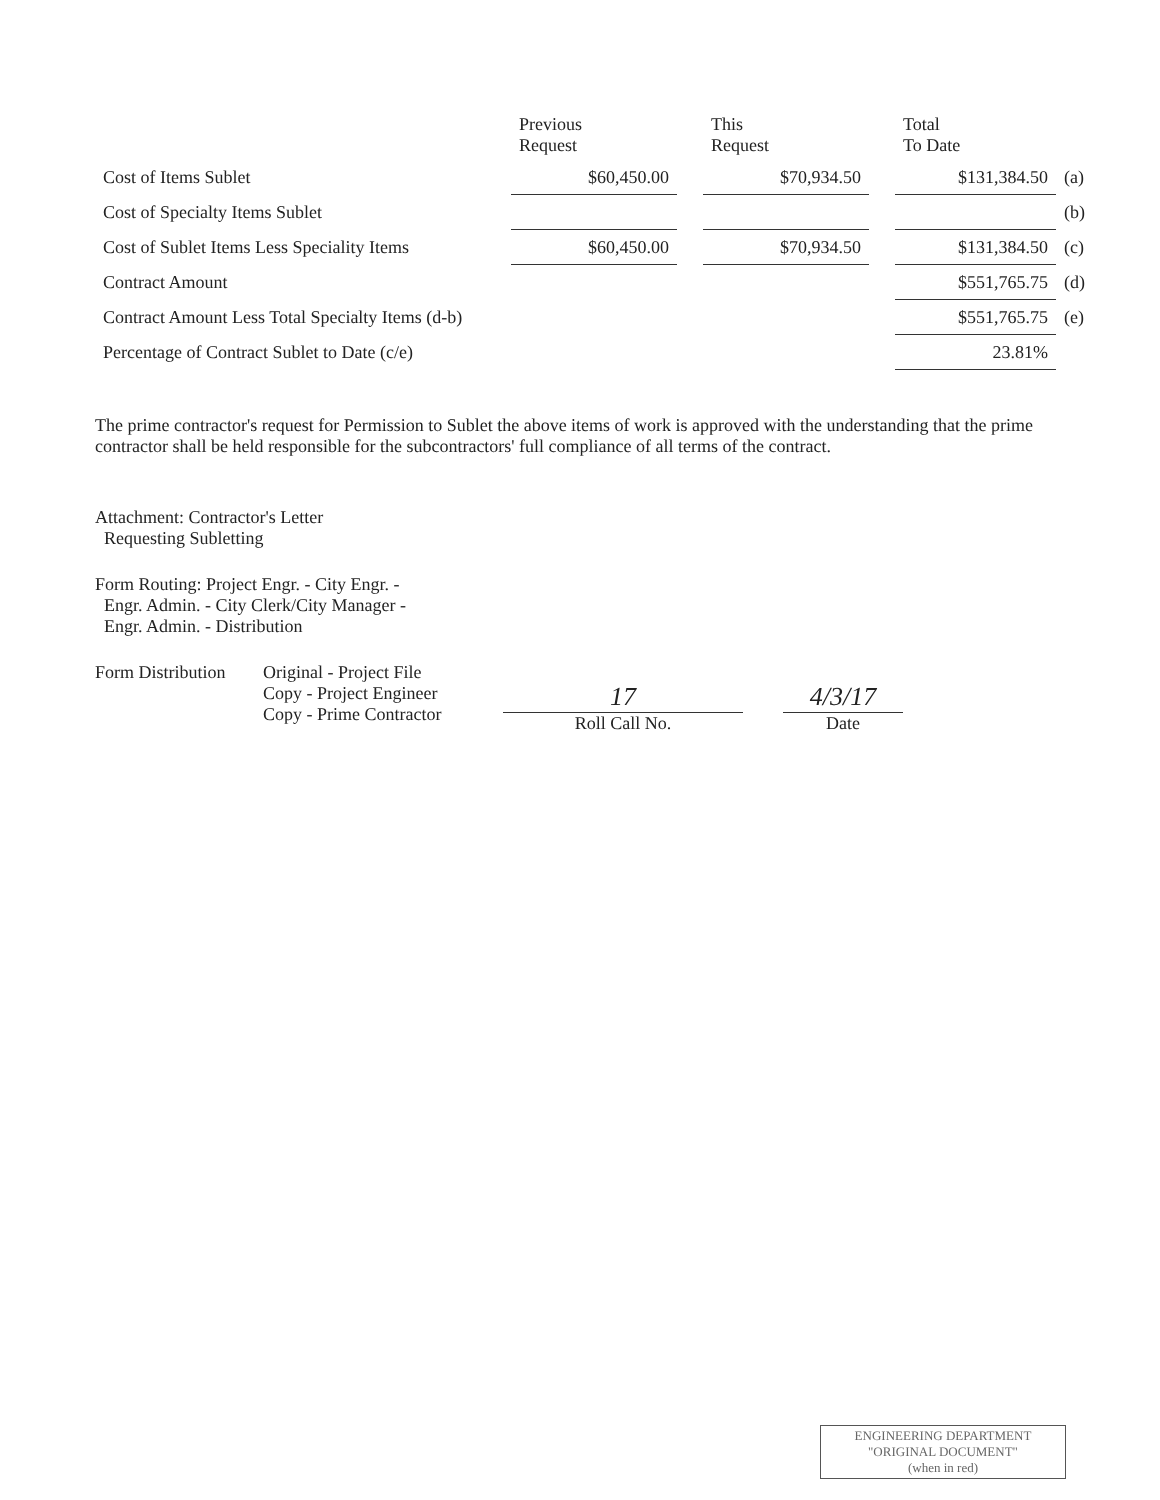| | Previous Request | | This Request | | Total To Date | |
| --- | --- | --- | --- | --- | --- | --- |
| Cost of Items Sublet | $60,450.00 | | $70,934.50 | | $131,384.50 | (a) |
| Cost of Specialty Items Sublet | | | | | | (b) |
| Cost of Sublet Items Less Speciality Items | $60,450.00 | | $70,934.50 | | $131,384.50 | (c) |
| Contract Amount | | | | | $551,765.75 | (d) |
| Contract Amount Less Total Specialty Items (d-b) | | | | | $551,765.75 | (e) |
| Percentage of Contract Sublet to Date (c/e) | | | | | 23.81% | |
The prime contractor's request for Permission to Sublet the above items of work is approved with the understanding that the prime contractor shall be held responsible for the subcontractors' full compliance of all terms of the contract.
Attachment: Contractor's Letter
Requesting Subletting
Form Routing: Project Engr. - City Engr. -
Engr. Admin. - City Clerk/City Manager -
Engr. Admin. - Distribution
Form Distribution
Original - Project File
Copy - Project Engineer
Copy - Prime Contractor
17
Roll Call No.
4/3/17
Date
ENGINEERING DEPARTMENT
"ORIGINAL DOCUMENT"
(when in red)